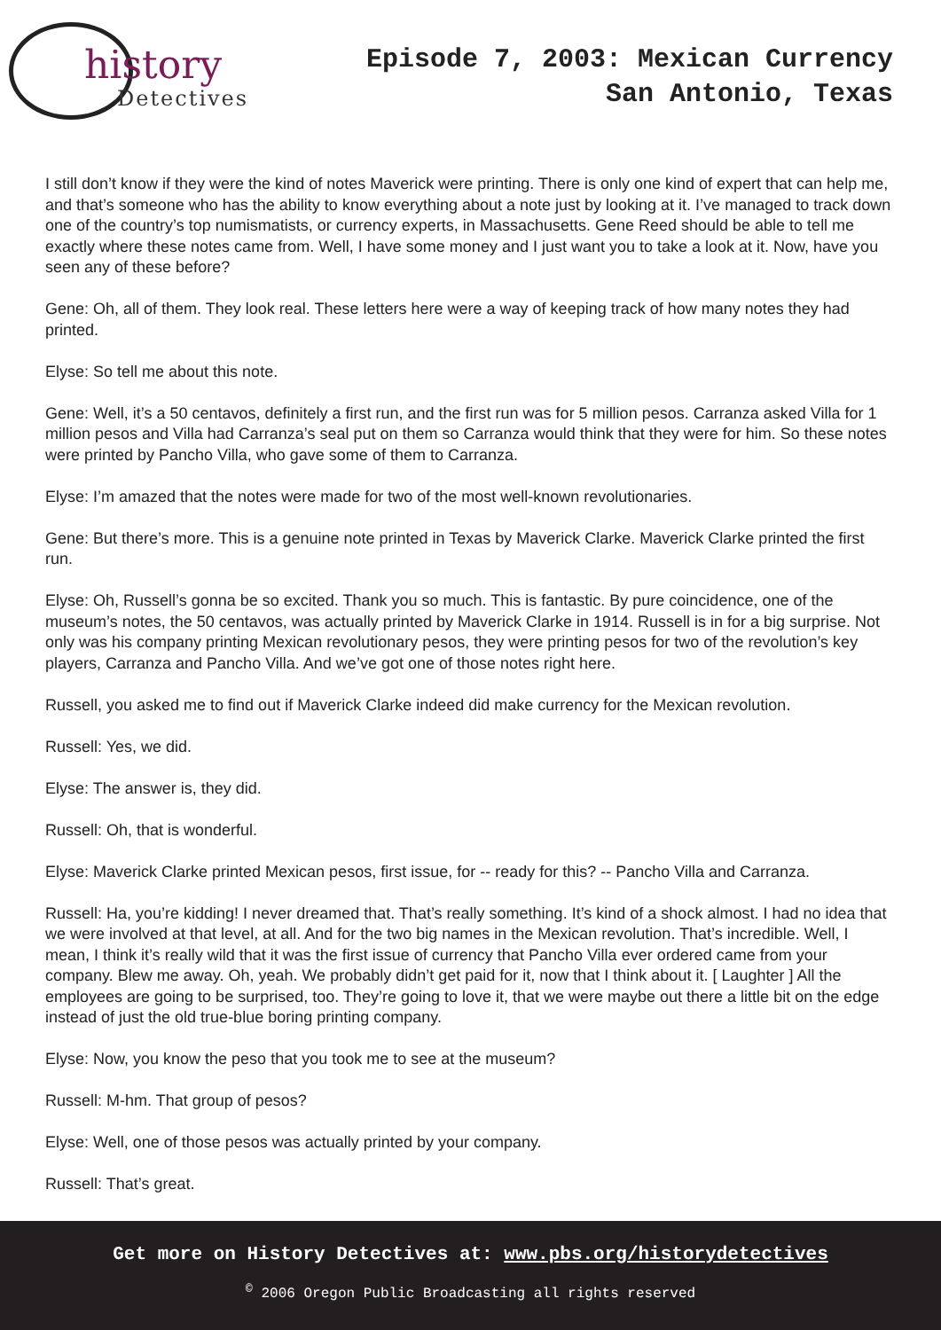history
Detectives
Episode 7, 2003: Mexican Currency
San Antonio, Texas
I still don’t know if they were the kind of notes Maverick were printing. There is only one kind of expert that can help me, and that’s someone who has the ability to know everything about a note just by looking at it. I’ve managed to track down one of the country’s top numismatists, or currency experts, in Massachusetts. Gene Reed should be able to tell me exactly where these notes came from. Well, I have some money and I just want you to take a look at it. Now, have you seen any of these before?
Gene: Oh, all of them. They look real. These letters here were a way of keeping track of how many notes they had printed.
Elyse: So tell me about this note.
Gene: Well, it’s a 50 centavos, definitely a first run, and the first run was for 5 million pesos. Carranza asked Villa for 1 million pesos and Villa had Carranza’s seal put on them so Carranza would think that they were for him. So these notes were printed by Pancho Villa, who gave some of them to Carranza.
Elyse: I’m amazed that the notes were made for two of the most well-known revolutionaries.
Gene: But there’s more. This is a genuine note printed in Texas by Maverick Clarke. Maverick Clarke printed the first run.
Elyse: Oh, Russell’s gonna be so excited. Thank you so much. This is fantastic. By pure coincidence, one of the museum’s notes, the 50 centavos, was actually printed by Maverick Clarke in 1914. Russell is in for a big surprise. Not only was his company printing Mexican revolutionary pesos, they were printing pesos for two of the revolution’s key players, Carranza and Pancho Villa. And we’ve got one of those notes right here.
Russell, you asked me to find out if Maverick Clarke indeed did make currency for the Mexican revolution.
Russell: Yes, we did.
Elyse: The answer is, they did.
Russell: Oh, that is wonderful.
Elyse: Maverick Clarke printed Mexican pesos, first issue, for -- ready for this? -- Pancho Villa and Carranza.
Russell: Ha, you’re kidding! I never dreamed that. That’s really something. It’s kind of a shock almost. I had no idea that we were involved at that level, at all. And for the two big names in the Mexican revolution. That’s incredible. Well, I mean, I think it’s really wild that it was the first issue of currency that Pancho Villa ever ordered came from your company. Blew me away. Oh, yeah. We probably didn’t get paid for it, now that I think about it. [ Laughter ] All the employees are going to be surprised, too. They’re going to love it, that we were maybe out there a little bit on the edge instead of just the old true-blue boring printing company.
Elyse: Now, you know the peso that you took me to see at the museum?
Russell: M-hm. That group of pesos?
Elyse: Well, one of those pesos was actually printed by your company.
Russell: That’s great.
Get more on History Detectives at: www.pbs.org/historydetectives
<sup>©</sup> 2006 Oregon Public Broadcasting all rights reserved